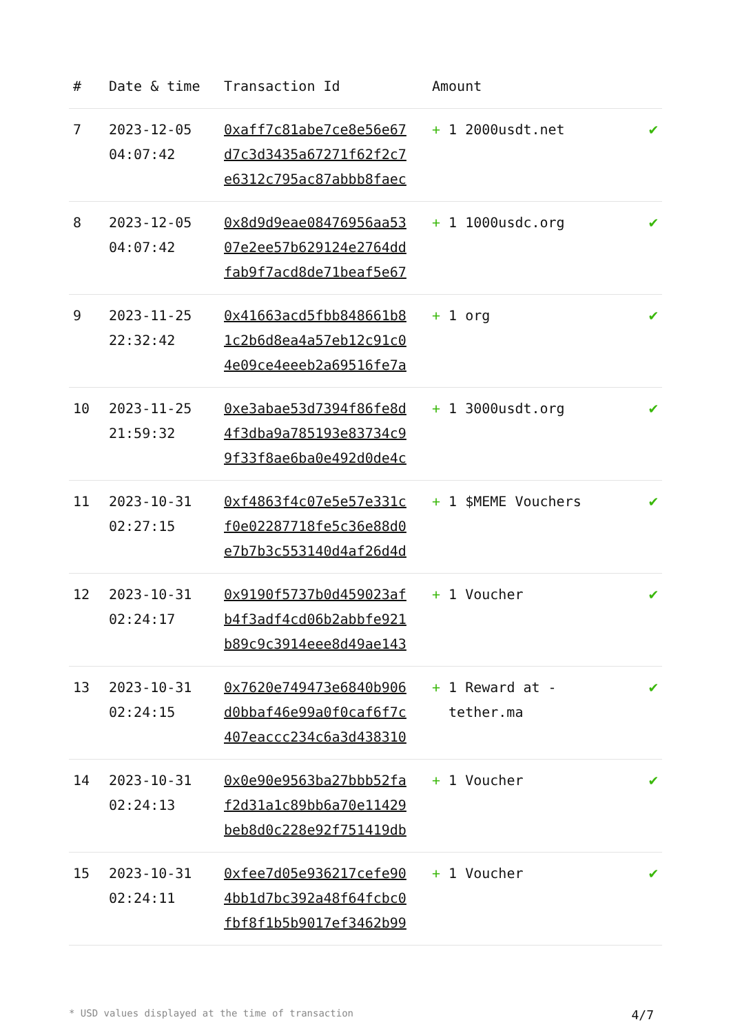| # | Date & time | Transaction Id | Amount | |
| --- | --- | --- | --- | --- |
| 7 | 2023-12-05 04:07:42 | 0xaff7c81abe7ce8e56e67 d7c3d3435a67271f62f2c7 e6312c795ac87abbb8faec | + 1 2000usdt.net | ✔ |
| 8 | 2023-12-05 04:07:42 | 0x8d9d9eae08476956aa53 07e2ee57b629124e2764dd fab9f7acd8de71beaf5e67 | + 1 1000usdc.org | ✔ |
| 9 | 2023-11-25 22:32:42 | 0x41663acd5fbb848661b8 1c2b6d8ea4a57eb12c91c0 4e09ce4eeeb2a69516fe7a | + 1 org | ✔ |
| 10 | 2023-11-25 21:59:32 | 0xe3abae53d7394f86fe8d 4f3dba9a785193e83734c9 9f33f8ae6ba0e492d0de4c | + 1 3000usdt.org | ✔ |
| 11 | 2023-10-31 02:27:15 | 0xf4863f4c07e5e57e331c f0e02287718fe5c36e88d0 e7b7b3c553140d4af26d4d | + 1 $MEME Vouchers | ✔ |
| 12 | 2023-10-31 02:24:17 | 0x9190f5737b0d459023af b4f3adf4cd06b2abbfe921 b89c9c3914eee8d49ae143 | + 1 Voucher | ✔ |
| 13 | 2023-10-31 02:24:15 | 0x7620e749473e6840b906 d0bbaf46e99a0f0caf6f7c 407eaccc234c6a3d438310 | + 1 Reward at - tether.ma | ✔ |
| 14 | 2023-10-31 02:24:13 | 0x0e90e9563ba27bbb52fa f2d31a1c89bb6a70e11429 beb8d0c228e92f751419db | + 1 Voucher | ✔ |
| 15 | 2023-10-31 02:24:11 | 0xfee7d05e936217cefe90 4bb1d7bc392a48f64fcbc0 fbf8f1b5b9017ef3462b99 | + 1 Voucher | ✔ |
* USD values displayed at the time of transaction 4/7